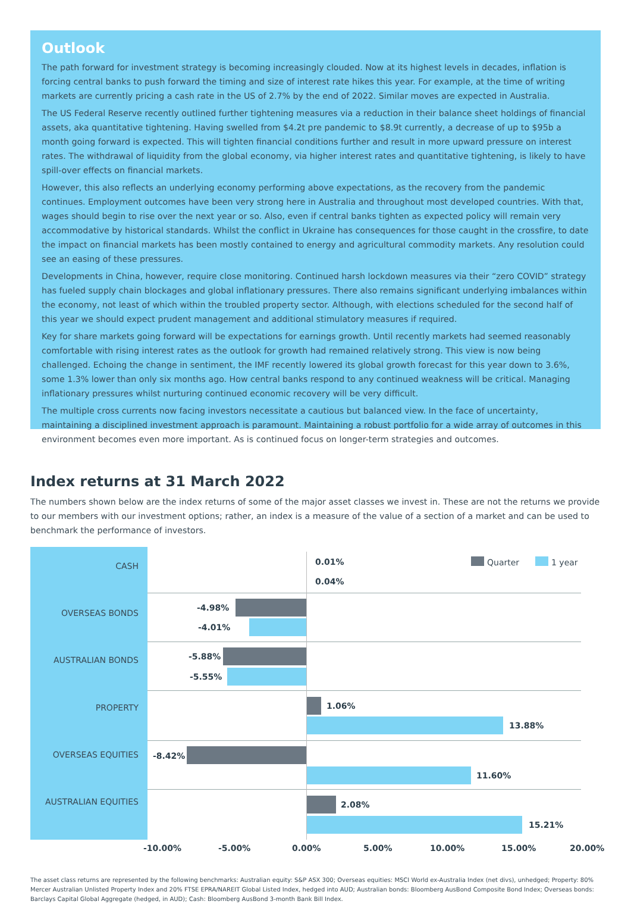Outlook
The path forward for investment strategy is becoming increasingly clouded. Now at its highest levels in decades, inflation is forcing central banks to push forward the timing and size of interest rate hikes this year. For example, at the time of writing markets are currently pricing a cash rate in the US of 2.7% by the end of 2022. Similar moves are expected in Australia.
The US Federal Reserve recently outlined further tightening measures via a reduction in their balance sheet holdings of financial assets, aka quantitative tightening. Having swelled from $4.2t pre pandemic to $8.9t currently, a decrease of up to $95b a month going forward is expected. This will tighten financial conditions further and result in more upward pressure on interest rates. The withdrawal of liquidity from the global economy, via higher interest rates and quantitative tightening, is likely to have spill-over effects on financial markets.
However, this also reflects an underlying economy performing above expectations, as the recovery from the pandemic continues. Employment outcomes have been very strong here in Australia and throughout most developed countries. With that, wages should begin to rise over the next year or so. Also, even if central banks tighten as expected policy will remain very accommodative by historical standards. Whilst the conflict in Ukraine has consequences for those caught in the crossfire, to date the impact on financial markets has been mostly contained to energy and agricultural commodity markets. Any resolution could see an easing of these pressures.
Developments in China, however, require close monitoring. Continued harsh lockdown measures via their “zero COVID” strategy has fueled supply chain blockages and global inflationary pressures. There also remains significant underlying imbalances within the economy, not least of which within the troubled property sector. Although, with elections scheduled for the second half of this year we should expect prudent management and additional stimulatory measures if required.
Key for share markets going forward will be expectations for earnings growth. Until recently markets had seemed reasonably comfortable with rising interest rates as the outlook for growth had remained relatively strong. This view is now being challenged. Echoing the change in sentiment, the IMF recently lowered its global growth forecast for this year down to 3.6%, some 1.3% lower than only six months ago. How central banks respond to any continued weakness will be critical. Managing inflationary pressures whilst nurturing continued economic recovery will be very difficult.
The multiple cross currents now facing investors necessitate a cautious but balanced view. In the face of uncertainty, maintaining a disciplined investment approach is paramount. Maintaining a robust portfolio for a wide array of outcomes in this environment becomes even more important. As is continued focus on longer-term strategies and outcomes.
Index returns at 31 March 2022
The numbers shown below are the index returns of some of the major asset classes we invest in. These are not the returns we provide to our members with our investment options; rather, an index is a measure of the value of a section of a market and can be used to benchmark the performance of investors.
CASH 0.01%
0.04%
Quarter 1 year
OVERSEAS BONDS
-4.98%
-4.01%
AUSTRALIAN BONDS -5.88%
-5.55%
PROPERTY 1.06%
13.88%
OVERSEAS EQUITIES -8.42%
11.60%
AUSTRALIAN EQUITIES 2.08%
15.21%
-10.00% -5.00% 0.00% 5.00% 10.00% 15.00% 20.00%
The asset class returns are represented by the following benchmarks: Australian equity: S&P ASX 300; Overseas equities: MSCI World ex-Australia Index (net divs), unhedged; Property: 80% Mercer Australian Unlisted Property Index and 20% FTSE EPRA/NAREIT Global Listed Index, hedged into AUD; Australian bonds: Bloomberg AusBond Composite Bond Index; Overseas bonds: Barclays Capital Global Aggregate (hedged, in AUD); Cash: Bloomberg AusBond 3-month Bank Bill Index.